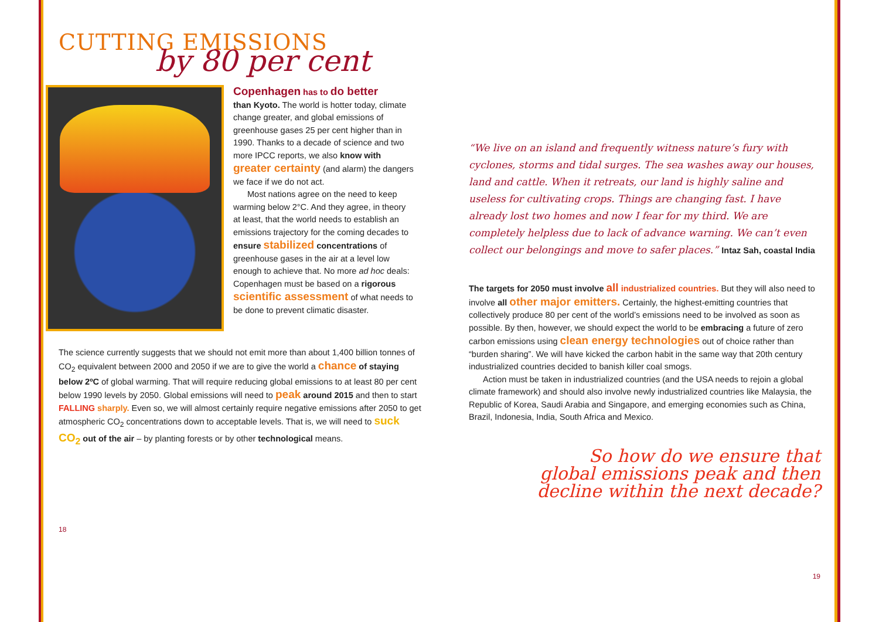CUTTING EMISSIONS
by 80 per cent
Copenhagen has to do better
than Kyoto. The world is hotter today, climate change greater, and global emissions of greenhouse gases 25 per cent higher than in 1990. Thanks to a decade of science and two more IPCC reports, we also know with greater certainty (and alarm) the dangers we face if we do not act.
Most nations agree on the need to keep warming below 2°C. And they agree, in theory at least, that the world needs to establish an emissions trajectory for the coming decades to ensure stabilized concentrations of greenhouse gases in the air at a level low enough to achieve that. No more ad hoc deals: Copenhagen must be based on a rigorous scientific assessment of what needs to be done to prevent climatic disaster.
The science currently suggests that we should not emit more than about 1,400 billion tonnes of CO<sub>2</sub> equivalent between 2000 and 2050 if we are to give the world a chance of staying below 2ºC of global warming. That will require reducing global emissions to at least 80 per cent below 1990 levels by 2050. Global emissions will need to peak around 2015 and then to start FALLING sharply. Even so, we will almost certainly require negative emissions after 2050 to get atmospheric CO<sub>2</sub> concentrations down to acceptable levels. That is, we will need to suck CO<sub>2</sub> out of the air – by planting forests or by other technological means.
18
“We live on an island and frequently witness nature’s fury with cyclones, storms and tidal surges. The sea washes away our houses, land and cattle. When it retreats, our land is highly saline and useless for cultivating crops. Things are changing fast. I have already lost two homes and now I fear for my third. We are completely helpless due to lack of advance warning. We can’t even collect our belongings and move to safer places.” Intaz Sah, coastal India
The targets for 2050 must involve all industrialized countries. But they will also need to involve all other major emitters. Certainly, the highest-emitting countries that collectively produce 80 per cent of the world’s emissions need to be involved as soon as possible. By then, however, we should expect the world to be embracing a future of zero carbon emissions using clean energy technologies out of choice rather than “burden sharing”. We will have kicked the carbon habit in the same way that 20th century industrialized countries decided to banish killer coal smogs.
Action must be taken in industrialized countries (and the USA needs to rejoin a global climate framework) and should also involve newly industrialized countries like Malaysia, the Republic of Korea, Saudi Arabia and Singapore, and emerging economies such as China, Brazil, Indonesia, India, South Africa and Mexico.
So how do we ensure that
global emissions peak and then
decline within the next decade?
19